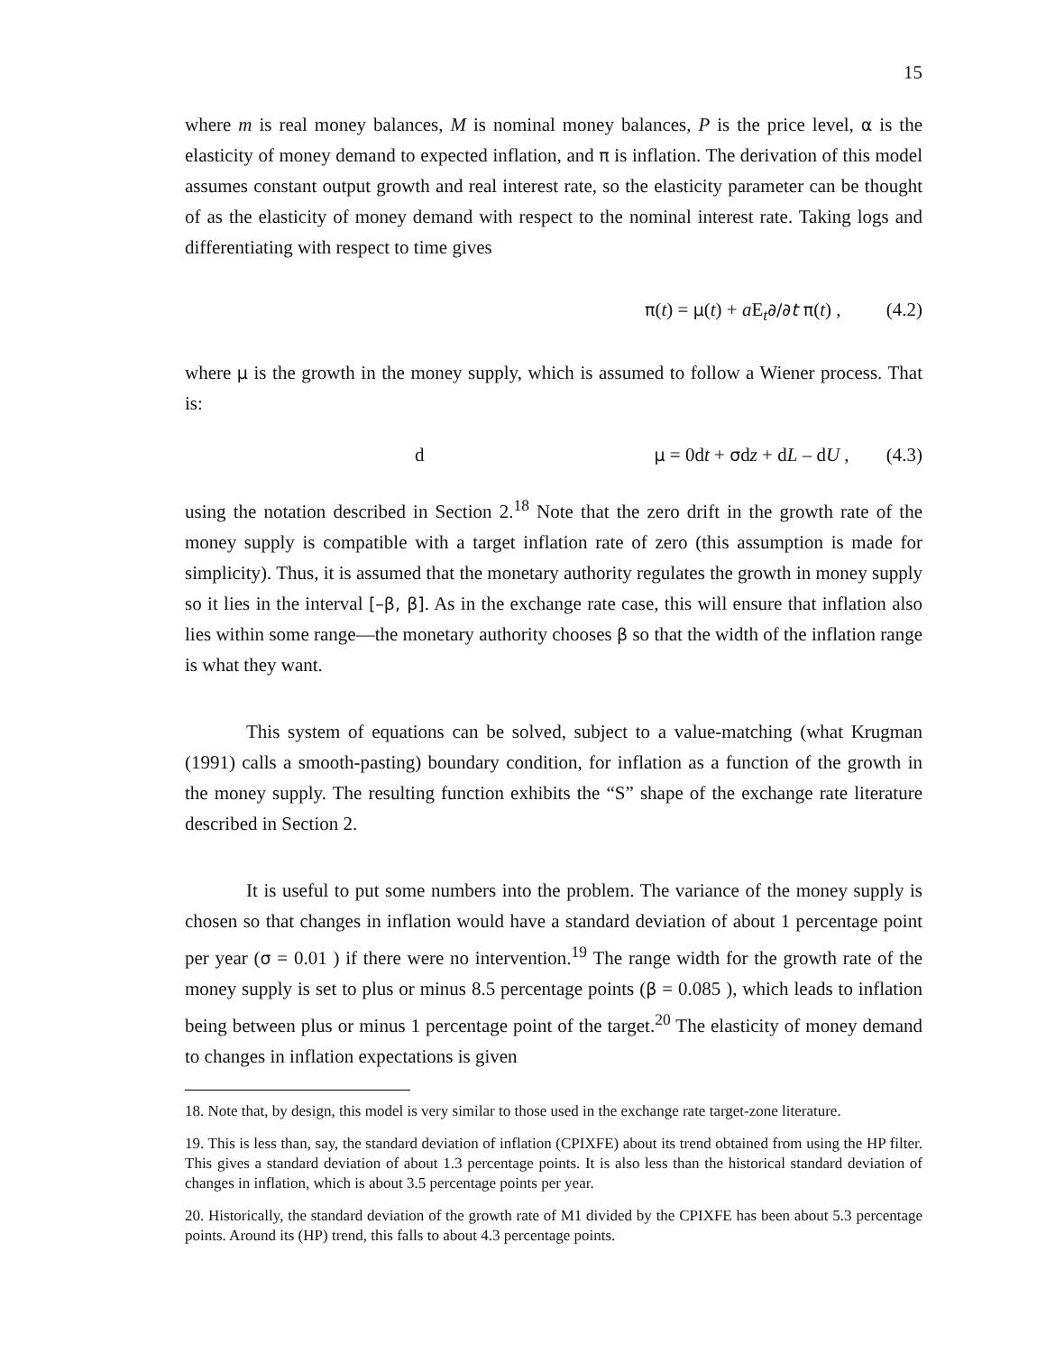15
where m is real money balances, M is nominal money balances, P is the price level, α is the elasticity of money demand to expected inflation, and π is inflation. The derivation of this model assumes constant output growth and real interest rate, so the elasticity parameter can be thought of as the elasticity of money demand with respect to the nominal interest rate. Taking logs and differentiating with respect to time gives
π(t) = μ(t) + a E<sub>t</sub>∂/∂t π(t) , (4.2)
where μ is the growth in the money supply, which is assumed to follow a Wiener process. That is:
d μ = 0dt + σdz + dL – dU , (4.3)
using the notation described in Section 2.<sup>18</sup> Note that the zero drift in the growth rate of the money supply is compatible with a target inflation rate of zero (this assumption is made for simplicity). Thus, it is assumed that the monetary authority regulates the growth in money supply so it lies in the interval [–β, β]. As in the exchange rate case, this will ensure that inflation also lies within some range—the monetary authority chooses β so that the width of the inflation range is what they want.
This system of equations can be solved, subject to a value-matching (what Krugman (1991) calls a smooth-pasting) boundary condition, for inflation as a function of the growth in the money supply. The resulting function exhibits the “S” shape of the exchange rate literature described in Section 2.
It is useful to put some numbers into the problem. The variance of the money supply is chosen so that changes in inflation would have a standard deviation of about 1 percentage point per year (σ = 0.01 ) if there were no intervention.<sup>19</sup> The range width for the growth rate of the money supply is set to plus or minus 8.5 percentage points (β = 0.085 ), which leads to inflation being between plus or minus 1 percentage point of the target.<sup>20</sup> The elasticity of money demand to changes in inflation expectations is given
18. Note that, by design, this model is very similar to those used in the exchange rate target-zone literature.
19. This is less than, say, the standard deviation of inflation (CPIXFE) about its trend obtained from using the HP filter. This gives a standard deviation of about 1.3 percentage points. It is also less than the historical standard deviation of changes in inflation, which is about 3.5 percentage points per year.
20. Historically, the standard deviation of the growth rate of M1 divided by the CPIXFE has been about 5.3 percentage points. Around its (HP) trend, this falls to about 4.3 percentage points.